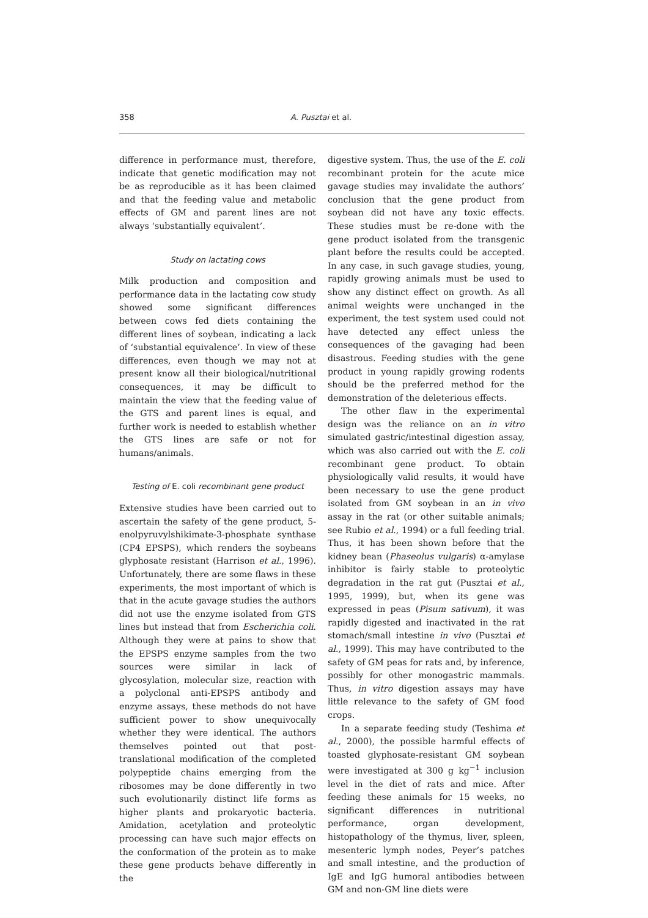358 A. Pusztai et al.
difference in performance must, therefore, indicate that genetic modification may not be as reproducible as it has been claimed and that the feeding value and metabolic effects of GM and parent lines are not always ‘substantially equivalent’.
Study on lactating cows
Milk production and composition and performance data in the lactating cow study showed some significant differences between cows fed diets containing the different lines of soybean, indicating a lack of ‘substantial equivalence’. In view of these differences, even though we may not at present know all their biological/nutritional consequences, it may be difficult to maintain the view that the feeding value of the GTS and parent lines is equal, and further work is needed to establish whether the GTS lines are safe or not for humans/animals.
Testing of E. coli recombinant gene product
Extensive studies have been carried out to ascertain the safety of the gene product, 5-enolpyruvylshikimate-3-phosphate synthase (CP4 EPSPS), which renders the soybeans glyphosate resistant (Harrison et al., 1996). Unfortunately, there are some flaws in these experiments, the most important of which is that in the acute gavage studies the authors did not use the enzyme isolated from GTS lines but instead that from Escherichia coli. Although they were at pains to show that the EPSPS enzyme samples from the two sources were similar in lack of glycosylation, molecular size, reaction with a polyclonal anti-EPSPS antibody and enzyme assays, these methods do not have sufficient power to show unequivocally whether they were identical. The authors themselves pointed out that post-translational modification of the completed polypeptide chains emerging from the ribosomes may be done differently in two such evolutionarily distinct life forms as higher plants and prokaryotic bacteria. Amidation, acetylation and proteolytic processing can have such major effects on the conformation of the protein as to make these gene products behave differently in the
digestive system. Thus, the use of the E. coli recombinant protein for the acute mice gavage studies may invalidate the authors’ conclusion that the gene product from soybean did not have any toxic effects. These studies must be re-done with the gene product isolated from the transgenic plant before the results could be accepted. In any case, in such gavage studies, young, rapidly growing animals must be used to show any distinct effect on growth. As all animal weights were unchanged in the experiment, the test system used could not have detected any effect unless the consequences of the gavaging had been disastrous. Feeding studies with the gene product in young rapidly growing rodents should be the preferred method for the demonstration of the deleterious effects.
The other flaw in the experimental design was the reliance on an in vitro simulated gastric/intestinal digestion assay, which was also carried out with the E. coli recombinant gene product. To obtain physiologically valid results, it would have been necessary to use the gene product isolated from GM soybean in an in vivo assay in the rat (or other suitable animals; see Rubio et al., 1994) or a full feeding trial. Thus, it has been shown before that the kidney bean (Phaseolus vulgaris) α-amylase inhibitor is fairly stable to proteolytic degradation in the rat gut (Pusztai et al., 1995, 1999), but, when its gene was expressed in peas (Pisum sativum), it was rapidly digested and inactivated in the rat stomach/small intestine in vivo (Pusztai et al., 1999). This may have contributed to the safety of GM peas for rats and, by inference, possibly for other monogastric mammals. Thus, in vitro digestion assays may have little relevance to the safety of GM food crops.
In a separate feeding study (Teshima et al., 2000), the possible harmful effects of toasted glyphosate-resistant GM soybean were investigated at 300 g kg<sup>−1</sup> inclusion level in the diet of rats and mice. After feeding these animals for 15 weeks, no significant differences in nutritional performance, organ development, histopathology of the thymus, liver, spleen, mesenteric lymph nodes, Peyer’s patches and small intestine, and the production of IgE and IgG humoral antibodies between GM and non-GM line diets were